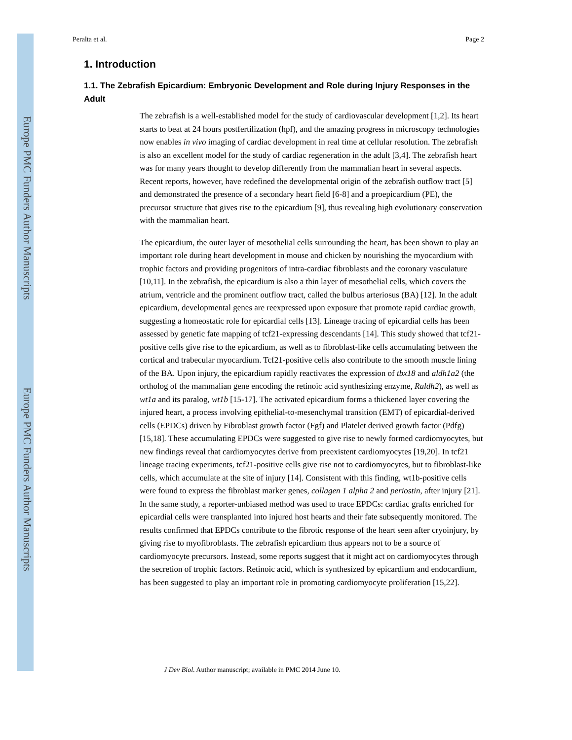Europe PMC Funders Author Manuscripts
Europe PMC Funders Author Manuscripts
Peralta et al. Page 2
1. Introduction
1.1. The Zebrafish Epicardium: Embryonic Development and Role during Injury Responses in the Adult
The zebrafish is a well-established model for the study of cardiovascular development [1,2]. Its heart starts to beat at 24 hours postfertilization (hpf), and the amazing progress in microscopy technologies now enables in vivo imaging of cardiac development in real time at cellular resolution. The zebrafish is also an excellent model for the study of cardiac regeneration in the adult [3,4]. The zebrafish heart was for many years thought to develop differently from the mammalian heart in several aspects. Recent reports, however, have redefined the developmental origin of the zebrafish outflow tract [5] and demonstrated the presence of a secondary heart field [6-8] and a proepicardium (PE), the precursor structure that gives rise to the epicardium [9], thus revealing high evolutionary conservation with the mammalian heart.
The epicardium, the outer layer of mesothelial cells surrounding the heart, has been shown to play an important role during heart development in mouse and chicken by nourishing the myocardium with trophic factors and providing progenitors of intra-cardiac fibroblasts and the coronary vasculature [10,11]. In the zebrafish, the epicardium is also a thin layer of mesothelial cells, which covers the atrium, ventricle and the prominent outflow tract, called the bulbus arteriosus (BA) [12]. In the adult epicardium, developmental genes are reexpressed upon exposure that promote rapid cardiac growth, suggesting a homeostatic role for epicardial cells [13]. Lineage tracing of epicardial cells has been assessed by genetic fate mapping of tcf21-expressing descendants [14]. This study showed that tcf21-positive cells give rise to the epicardium, as well as to fibroblast-like cells accumulating between the cortical and trabecular myocardium. Tcf21-positive cells also contribute to the smooth muscle lining of the BA. Upon injury, the epicardium rapidly reactivates the expression of tbx18 and aldh1a2 (the ortholog of the mammalian gene encoding the retinoic acid synthesizing enzyme, Raldh2), as well as wt1a and its paralog, wt1b [15-17]. The activated epicardium forms a thickened layer covering the injured heart, a process involving epithelial-to-mesenchymal transition (EMT) of epicardial-derived cells (EPDCs) driven by Fibroblast growth factor (Fgf) and Platelet derived growth factor (Pdfg) [15,18]. These accumulating EPDCs were suggested to give rise to newly formed cardiomyocytes, but new findings reveal that cardiomyocytes derive from preexistent cardiomyocytes [19,20]. In tcf21 lineage tracing experiments, tcf21-positive cells give rise not to cardiomyocytes, but to fibroblast-like cells, which accumulate at the site of injury [14]. Consistent with this finding, wt1b-positive cells were found to express the fibroblast marker genes, collagen 1 alpha 2 and periostin, after injury [21]. In the same study, a reporter-unbiased method was used to trace EPDCs: cardiac grafts enriched for epicardial cells were transplanted into injured host hearts and their fate subsequently monitored. The results confirmed that EPDCs contribute to the fibrotic response of the heart seen after cryoinjury, by giving rise to myofibroblasts. The zebrafish epicardium thus appears not to be a source of cardiomyocyte precursors. Instead, some reports suggest that it might act on cardiomyocytes through the secretion of trophic factors. Retinoic acid, which is synthesized by epicardium and endocardium, has been suggested to play an important role in promoting cardiomyocyte proliferation [15,22].
J Dev Biol. Author manuscript; available in PMC 2014 June 10.